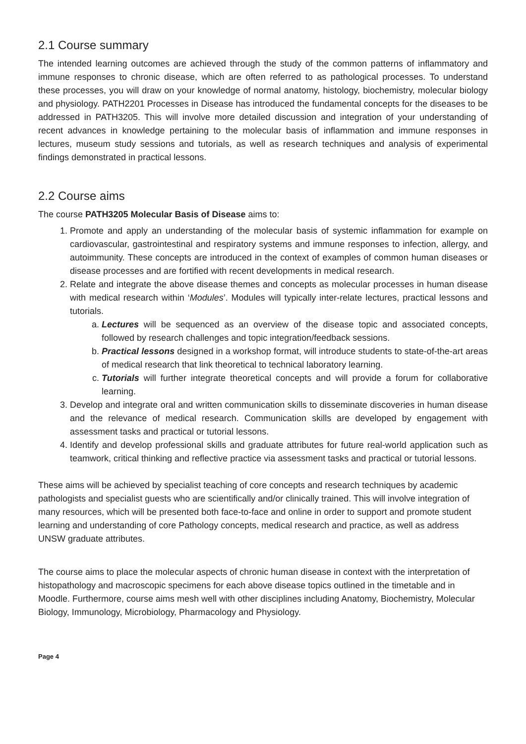2.1 Course summary
The intended learning outcomes are achieved through the study of the common patterns of inflammatory and immune responses to chronic disease, which are often referred to as pathological processes. To understand these processes, you will draw on your knowledge of normal anatomy, histology, biochemistry, molecular biology and physiology. PATH2201 Processes in Disease has introduced the fundamental concepts for the diseases to be addressed in PATH3205. This will involve more detailed discussion and integration of your understanding of recent advances in knowledge pertaining to the molecular basis of inflammation and immune responses in lectures, museum study sessions and tutorials, as well as research techniques and analysis of experimental findings demonstrated in practical lessons.
2.2 Course aims
The course PATH3205 Molecular Basis of Disease aims to:
1. Promote and apply an understanding of the molecular basis of systemic inflammation for example on cardiovascular, gastrointestinal and respiratory systems and immune responses to infection, allergy, and autoimmunity. These concepts are introduced in the context of examples of common human diseases or disease processes and are fortified with recent developments in medical research.
2. Relate and integrate the above disease themes and concepts as molecular processes in human disease with medical research within ‘Modules’. Modules will typically inter-relate lectures, practical lessons and tutorials.
a. Lectures will be sequenced as an overview of the disease topic and associated concepts, followed by research challenges and topic integration/feedback sessions.
b. Practical lessons designed in a workshop format, will introduce students to state-of-the-art areas of medical research that link theoretical to technical laboratory learning.
c. Tutorials will further integrate theoretical concepts and will provide a forum for collaborative learning.
3. Develop and integrate oral and written communication skills to disseminate discoveries in human disease and the relevance of medical research. Communication skills are developed by engagement with assessment tasks and practical or tutorial lessons.
4. Identify and develop professional skills and graduate attributes for future real-world application such as teamwork, critical thinking and reflective practice via assessment tasks and practical or tutorial lessons.
These aims will be achieved by specialist teaching of core concepts and research techniques by academic pathologists and specialist guests who are scientifically and/or clinically trained. This will involve integration of many resources, which will be presented both face-to-face and online in order to support and promote student learning and understanding of core Pathology concepts, medical research and practice, as well as address UNSW graduate attributes.
The course aims to place the molecular aspects of chronic human disease in context with the interpretation of histopathology and macroscopic specimens for each above disease topics outlined in the timetable and in Moodle. Furthermore, course aims mesh well with other disciplines including Anatomy, Biochemistry, Molecular Biology, Immunology, Microbiology, Pharmacology and Physiology.
Page 4